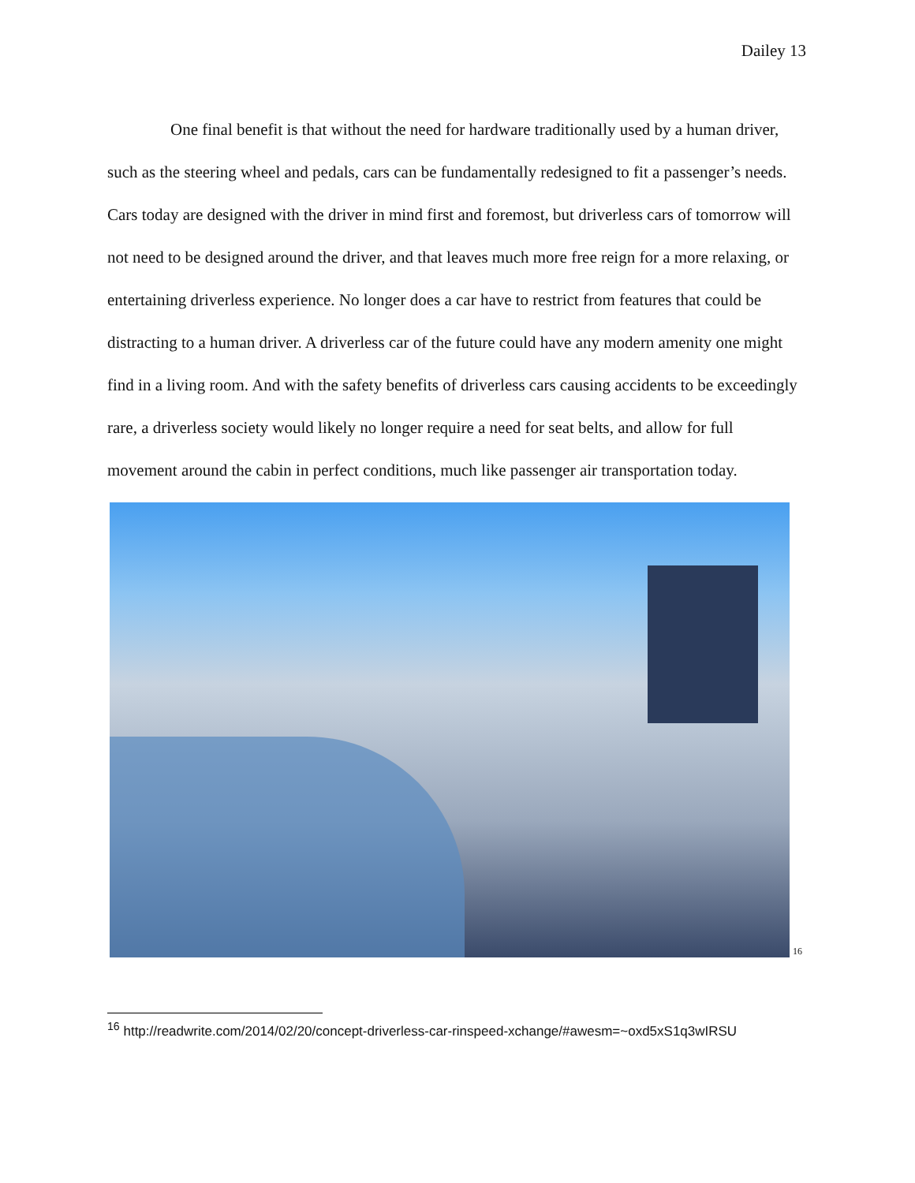Dailey 13
One final benefit is that without the need for hardware traditionally used by a human driver, such as the steering wheel and pedals, cars can be fundamentally redesigned to fit a passenger’s needs. Cars today are designed with the driver in mind first and foremost, but driverless cars of tomorrow will not need to be designed around the driver, and that leaves much more free reign for a more relaxing, or entertaining driverless experience. No longer does a car have to restrict from features that could be distracting to a human driver. A driverless car of the future could have any modern amenity one might find in a living room. And with the safety benefits of driverless cars causing accidents to be exceedingly rare, a driverless society would likely no longer require a need for seat belts, and allow for full movement around the cabin in perfect conditions, much like passenger air transportation today.
<sup>16</sup>
<sup>16</sup> http://readwrite.com/2014/02/20/concept-driverless-car-rinspeed-xchange/#awesm=~oxd5xS1q3wIRSU